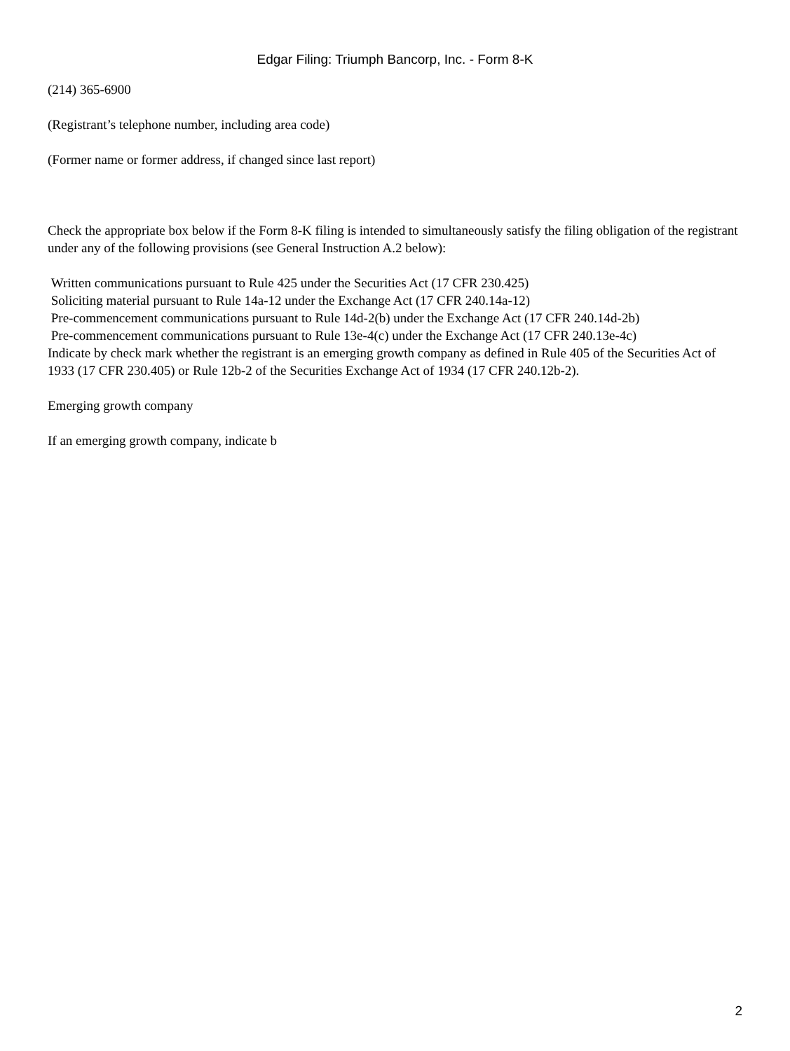Edgar Filing: Triumph Bancorp, Inc. - Form 8-K
(214) 365-6900
(Registrant’s telephone number, including area code)
(Former name or former address, if changed since last report)
Check the appropriate box below if the Form 8-K filing is intended to simultaneously satisfy the filing obligation of the registrant under any of the following provisions (see General Instruction A.2 below):
Written communications pursuant to Rule 425 under the Securities Act (17 CFR 230.425)
Soliciting material pursuant to Rule 14a-12 under the Exchange Act (17 CFR 240.14a-12)
Pre-commencement communications pursuant to Rule 14d-2(b) under the Exchange Act (17 CFR 240.14d-2b)
Pre-commencement communications pursuant to Rule 13e-4(c) under the Exchange Act (17 CFR 240.13e-4c)
Indicate by check mark whether the registrant is an emerging growth company as defined in Rule 405 of the Securities Act of 1933 (17 CFR 230.405) or Rule 12b-2 of the Securities Exchange Act of 1934 (17 CFR 240.12b-2).
Emerging growth company
If an emerging growth company, indicate b
2